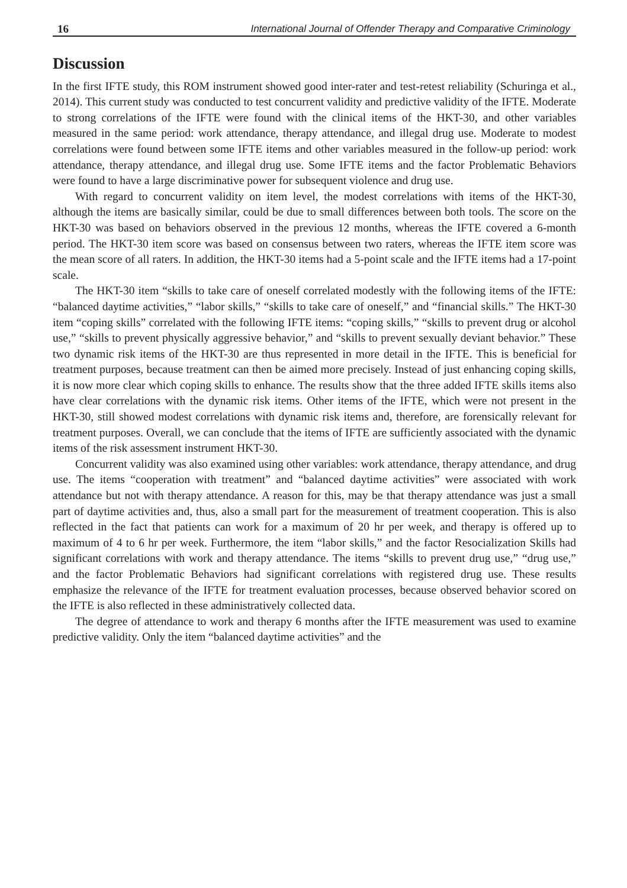16 International Journal of Offender Therapy and Comparative Criminology
Discussion
In the first IFTE study, this ROM instrument showed good inter-rater and test-retest reliability (Schuringa et al., 2014). This current study was conducted to test concurrent validity and predictive validity of the IFTE. Moderate to strong correlations of the IFTE were found with the clinical items of the HKT-30, and other variables measured in the same period: work attendance, therapy attendance, and illegal drug use. Moderate to modest correlations were found between some IFTE items and other variables measured in the follow-up period: work attendance, therapy attendance, and illegal drug use. Some IFTE items and the factor Problematic Behaviors were found to have a large discriminative power for subsequent violence and drug use.
With regard to concurrent validity on item level, the modest correlations with items of the HKT-30, although the items are basically similar, could be due to small differences between both tools. The score on the HKT-30 was based on behaviors observed in the previous 12 months, whereas the IFTE covered a 6-month period. The HKT-30 item score was based on consensus between two raters, whereas the IFTE item score was the mean score of all raters. In addition, the HKT-30 items had a 5-point scale and the IFTE items had a 17-point scale.
The HKT-30 item “skills to take care of oneself correlated modestly with the following items of the IFTE: “balanced daytime activities,” “labor skills,” “skills to take care of oneself,” and “financial skills.” The HKT-30 item “coping skills” correlated with the following IFTE items: “coping skills,” “skills to prevent drug or alcohol use,” “skills to prevent physically aggressive behavior,” and “skills to prevent sexually deviant behavior.” These two dynamic risk items of the HKT-30 are thus represented in more detail in the IFTE. This is beneficial for treatment purposes, because treatment can then be aimed more precisely. Instead of just enhancing coping skills, it is now more clear which coping skills to enhance. The results show that the three added IFTE skills items also have clear correlations with the dynamic risk items. Other items of the IFTE, which were not present in the HKT-30, still showed modest correlations with dynamic risk items and, therefore, are forensically relevant for treatment purposes. Overall, we can conclude that the items of IFTE are sufficiently associated with the dynamic items of the risk assessment instrument HKT-30.
Concurrent validity was also examined using other variables: work attendance, therapy attendance, and drug use. The items “cooperation with treatment” and “balanced daytime activities” were associated with work attendance but not with therapy attendance. A reason for this, may be that therapy attendance was just a small part of daytime activities and, thus, also a small part for the measurement of treatment cooperation. This is also reflected in the fact that patients can work for a maximum of 20 hr per week, and therapy is offered up to maximum of 4 to 6 hr per week. Furthermore, the item “labor skills,” and the factor Resocialization Skills had significant correlations with work and therapy attendance. The items “skills to prevent drug use,” “drug use,” and the factor Problematic Behaviors had significant correlations with registered drug use. These results emphasize the relevance of the IFTE for treatment evaluation processes, because observed behavior scored on the IFTE is also reflected in these administratively collected data.
The degree of attendance to work and therapy 6 months after the IFTE measurement was used to examine predictive validity. Only the item “balanced daytime activities” and the